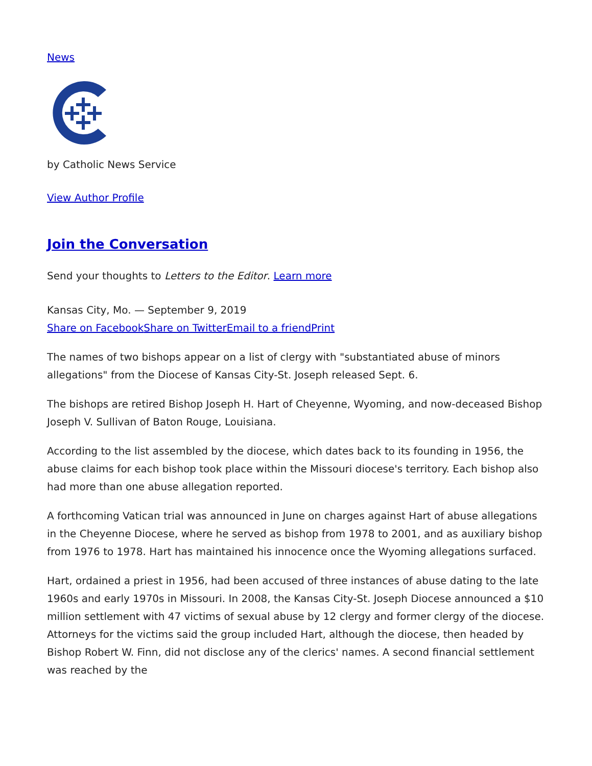News
by Catholic News Service
View Author Profile
Join the Conversation
Send your thoughts to Letters to the Editor. Learn more
Kansas City, Mo. — September 9, 2019
Share on Facebook Share on Twitter Email to a friend Print
The names of two bishops appear on a list of clergy with "substantiated abuse of minors allegations" from the Diocese of Kansas City-St. Joseph released Sept. 6.
The bishops are retired Bishop Joseph H. Hart of Cheyenne, Wyoming, and now-deceased Bishop Joseph V. Sullivan of Baton Rouge, Louisiana.
According to the list assembled by the diocese, which dates back to its founding in 1956, the abuse claims for each bishop took place within the Missouri diocese's territory. Each bishop also had more than one abuse allegation reported.
A forthcoming Vatican trial was announced in June on charges against Hart of abuse allegations in the Cheyenne Diocese, where he served as bishop from 1978 to 2001, and as auxiliary bishop from 1976 to 1978. Hart has maintained his innocence once the Wyoming allegations surfaced.
Hart, ordained a priest in 1956, had been accused of three instances of abuse dating to the late 1960s and early 1970s in Missouri. In 2008, the Kansas City-St. Joseph Diocese announced a $10 million settlement with 47 victims of sexual abuse by 12 clergy and former clergy of the diocese. Attorneys for the victims said the group included Hart, although the diocese, then headed by Bishop Robert W. Finn, did not disclose any of the clerics' names. A second financial settlement was reached by the